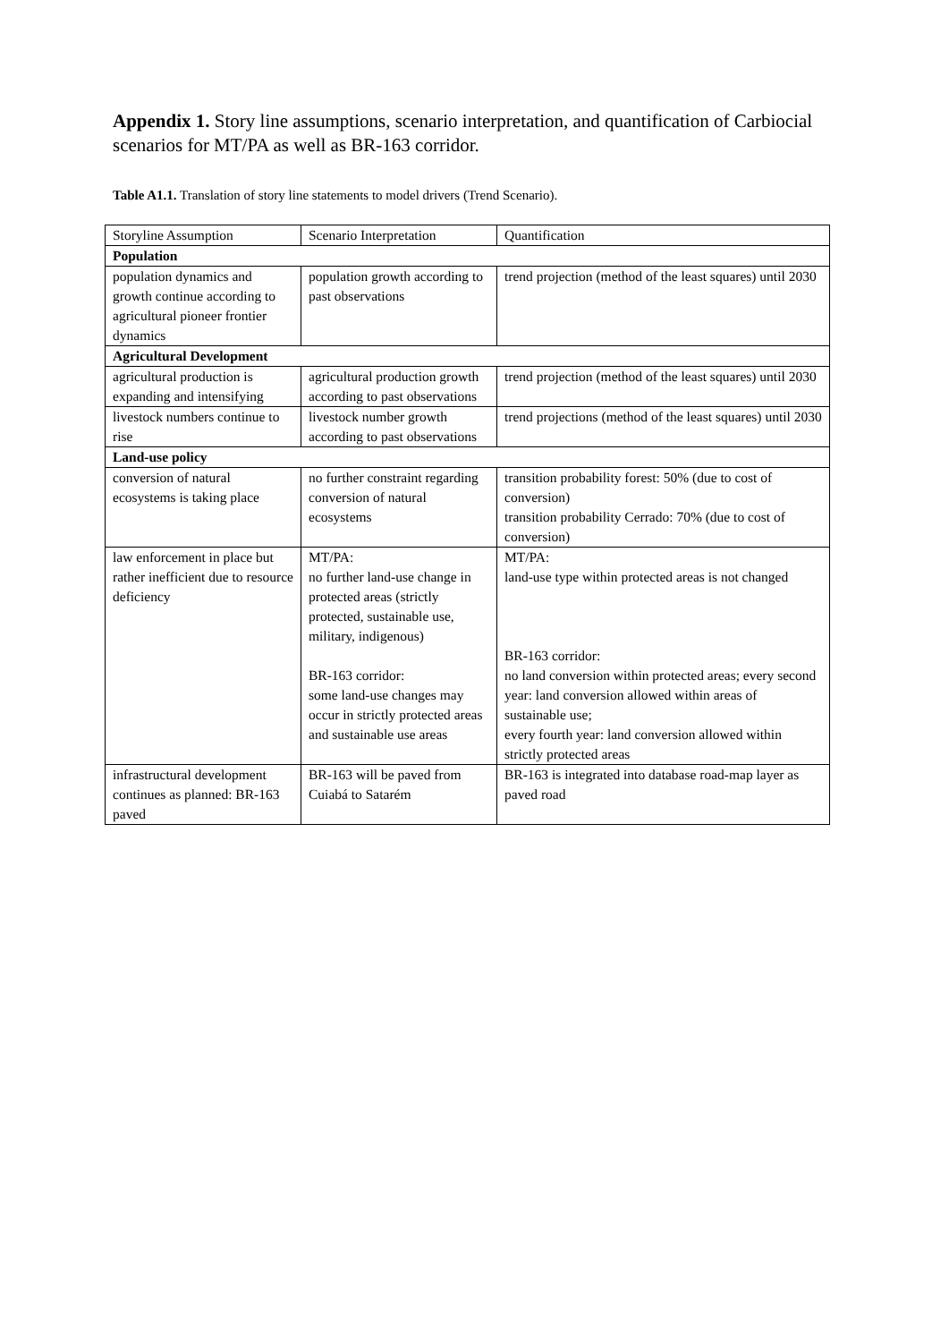Appendix 1. Story line assumptions, scenario interpretation, and quantification of Carbiocial scenarios for MT/PA as well as BR-163 corridor.
Table A1.1. Translation of story line statements to model drivers (Trend Scenario).
| Storyline Assumption | Scenario Interpretation | Quantification |
| Population | | |
| population dynamics and growth continue according to agricultural pioneer frontier dynamics | population growth according to past observations | trend projection (method of the least squares) until 2030 |
| Agricultural Development | | |
| agricultural production is expanding and intensifying | agricultural production growth according to past observations | trend projection (method of the least squares) until 2030 |
| livestock numbers continue to rise | livestock number growth according to past observations | trend projections (method of the least squares) until 2030 |
| Land-use policy | | |
| conversion of natural ecosystems is taking place | no further constraint regarding conversion of natural ecosystems | transition probability forest: 50% (due to cost of conversion) transition probability Cerrado: 70% (due to cost of conversion) |
| law enforcement in place but rather inefficient due to resource deficiency | MT/PA: no further land-use change in protected areas (strictly protected, sustainable use, military, indigenous) BR-163 corridor: some land-use changes may occur in strictly protected areas and sustainable use areas | MT/PA: land-use type within protected areas is not changed BR-163 corridor: no land conversion within protected areas; every second year: land conversion allowed within areas of sustainable use; every fourth year: land conversion allowed within strictly protected areas |
| infrastructural development continues as planned: BR-163 paved | BR-163 will be paved from Cuiabá to Satarém | BR-163 is integrated into database road-map layer as paved road |